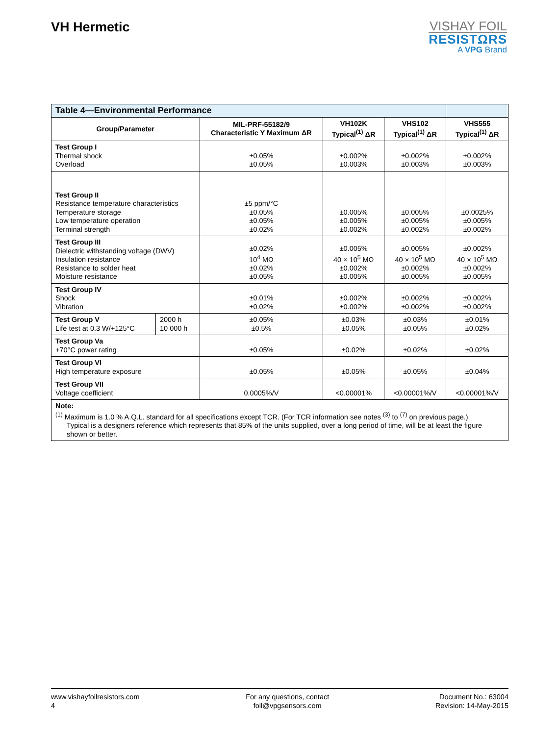VH Hermetic
VISHAY FOIL
RESISTΩRS
A VPG Brand
| Table 4—Environmental Performance | | | | | |
| Group/Parameter | | MIL-PRF-55182/9 Characteristic Y Maximum ΔR | VH102K Typical<sup>(1)</sup> ΔR | VHS102 Typical<sup>(1)</sup> ΔR | VHS555 Typical<sup>(1)</sup> ΔR |
| Test Group I Thermal shock Overload | | ±0.05% ±0.05% | ±0.002% ±0.003% | ±0.002% ±0.003% | ±0.002% ±0.003% |
| Test Group II Resistance temperature characteristics Temperature storage Low temperature operation Terminal strength | | ±5 ppm/°C ±0.05% ±0.05% ±0.02% | ±0.005% ±0.005% ±0.002% | ±0.005% ±0.005% ±0.002% | ±0.0025% ±0.005% ±0.002% |
| Test Group III Dielectric withstanding voltage (DWV) Insulation resistance Resistance to solder heat Moisture resistance | | ±0.02% 10<sup>4</sup> MΩ ±0.02% ±0.05% | ±0.005% 40 × 10<sup>5</sup> MΩ ±0.002% ±0.005% | ±0.005% 40 × 10<sup>5</sup> MΩ ±0.002% ±0.005% | ±0.002% 40 × 10<sup>5</sup> MΩ ±0.002% ±0.005% |
| Test Group IV Shock Vibration | | ±0.01% ±0.02% | ±0.002% ±0.002% | ±0.002% ±0.002% | ±0.002% ±0.002% |
| Test Group V Life test at 0.3 W/+125°C | 2000 h 10 000 h | ±0.05% ±0.5% | ±0.03% ±0.05% | ±0.03% ±0.05% | ±0.01% ±0.02% |
| Test Group Va +70°C power rating | | ±0.05% | ±0.02% | ±0.02% | ±0.02% |
| Test Group VI High temperature exposure | | ±0.05% | ±0.05% | ±0.05% | ±0.04% |
| Test Group VII Voltage coefficient | | 0.0005%/V | <0.00001% | <0.00001%/V | <0.00001%/V |
| Note: <sup>(1)</sup> Maximum is 1.0 % A.Q.L. standard for all specifications except TCR. (For TCR information see notes <sup>(3)</sup> to <sup>(7)</sup> on previous page.) Typical is a designers reference which represents that 85% of the units supplied, over a long period of time, will be at least the figure shown or better. | | | | | |
www.vishayfoilresistors.com
4
For any questions, contact
foil@vpgsensors.com
Document No.: 63004
Revision: 14-May-2015